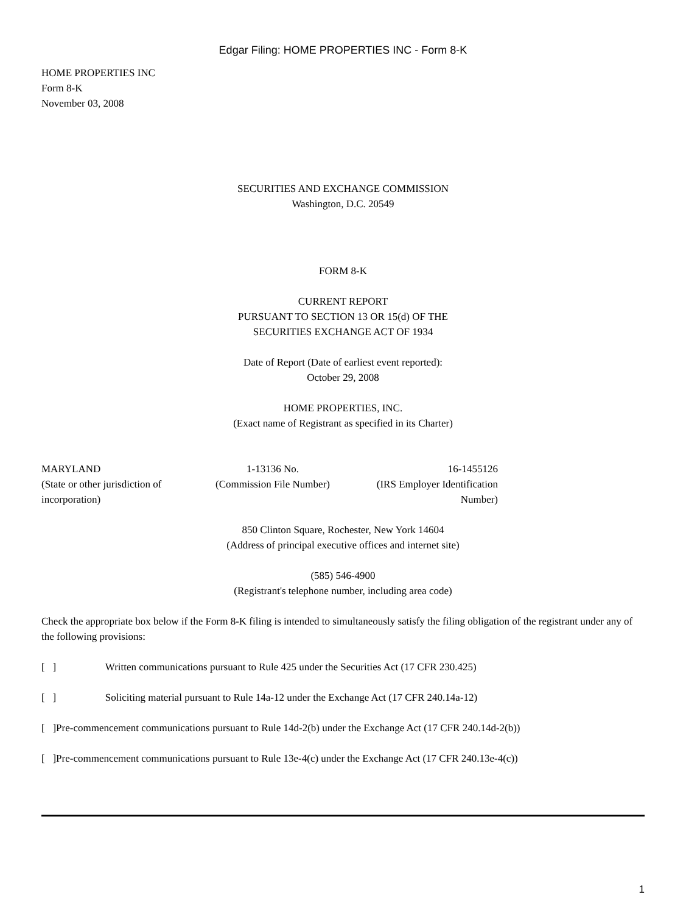Edgar Filing: HOME PROPERTIES INC - Form 8-K
HOME PROPERTIES INC
Form 8-K
November 03, 2008
SECURITIES AND EXCHANGE COMMISSION
Washington, D.C. 20549
FORM 8-K
CURRENT REPORT
PURSUANT TO SECTION 13 OR 15(d) OF THE
SECURITIES EXCHANGE ACT OF 1934
Date of Report (Date of earliest event reported):
October 29, 2008
HOME PROPERTIES, INC.
(Exact name of Registrant as specified in its Charter)
| MARYLAND | 1-13136 No. | 16-1455126 |
| (State or other jurisdiction of incorporation) | (Commission File Number) | (IRS Employer Identification Number) |
850 Clinton Square, Rochester, New York 14604
(Address of principal executive offices and internet site)
(585) 546-4900
(Registrant's telephone number, including area code)
Check the appropriate box below if the Form 8-K filing is intended to simultaneously satisfy the filing obligation of the registrant under any of the following provisions:
[ ] Written communications pursuant to Rule 425 under the Securities Act (17 CFR 230.425)
[ ] Soliciting material pursuant to Rule 14a-12 under the Exchange Act (17 CFR 240.14a-12)
[ ]Pre-commencement communications pursuant to Rule 14d-2(b) under the Exchange Act (17 CFR 240.14d-2(b))
[ ]Pre-commencement communications pursuant to Rule 13e-4(c) under the Exchange Act (17 CFR 240.13e-4(c))
1